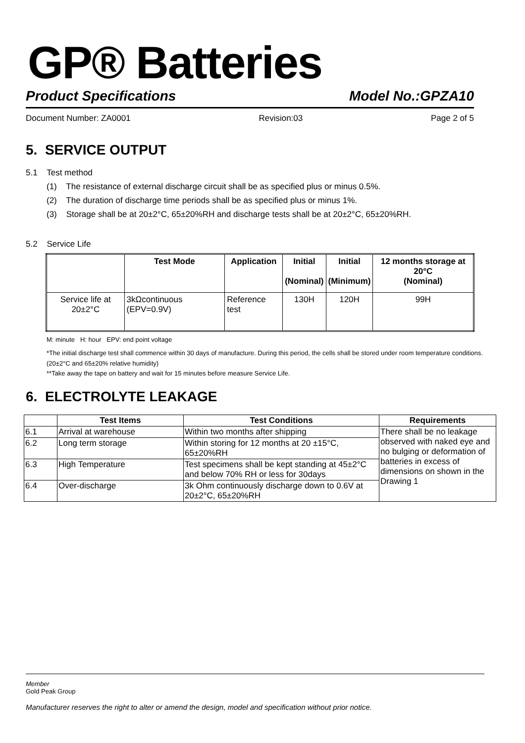GP® Batteries
Product Specifications Model No.:GPZA10
Document Number: ZA0001 Revision:03 Page 2 of 5
5. SERVICE OUTPUT
5.1 Test method
(1) The resistance of external discharge circuit shall be as specified plus or minus 0.5%.
(2) The duration of discharge time periods shall be as specified plus or minus 1%.
(3) Storage shall be at 20±2°C, 65±20%RH and discharge tests shall be at 20±2°C, 65±20%RH.
5.2 Service Life
| | Test Mode | Application | Initial (Nominal) | Initial (Minimum) | 12 months storage at 20°C (Nominal) |
| --- | --- | --- | --- | --- | --- |
| Service life at 20±2°C | 3kΩcontinuous (EPV=0.9V) | Reference test | 130H | 120H | 99H |
M: minute H: hour EPV: end point voltage
*The initial discharge test shall commence within 30 days of manufacture. During this period, the cells shall be stored under room temperature conditions. (20±2°C and 65±20% relative humidity)
**Take away the tape on battery and wait for 15 minutes before measure Service Life.
6. ELECTROLYTE LEAKAGE
| | Test Items | Test Conditions | Requirements |
| --- | --- | --- | --- |
| 6.1 | Arrival at warehouse | Within two months after shipping | There shall be no leakage observed with naked eye and no bulging or deformation of batteries in excess of dimensions on shown in the Drawing 1 |
| 6.2 | Long term storage | Within storing for 12 months at 20 ±15°C, 65±20%RH | |
| 6.3 | High Temperature | Test specimens shall be kept standing at 45±2°C and below 70% RH or less for 30days | |
| 6.4 | Over-discharge | 3k Ohm continuously discharge down to 0.6V at 20±2°C, 65±20%RH | |
Member
Gold Peak Group
Manufacturer reserves the right to alter or amend the design, model and specification without prior notice.